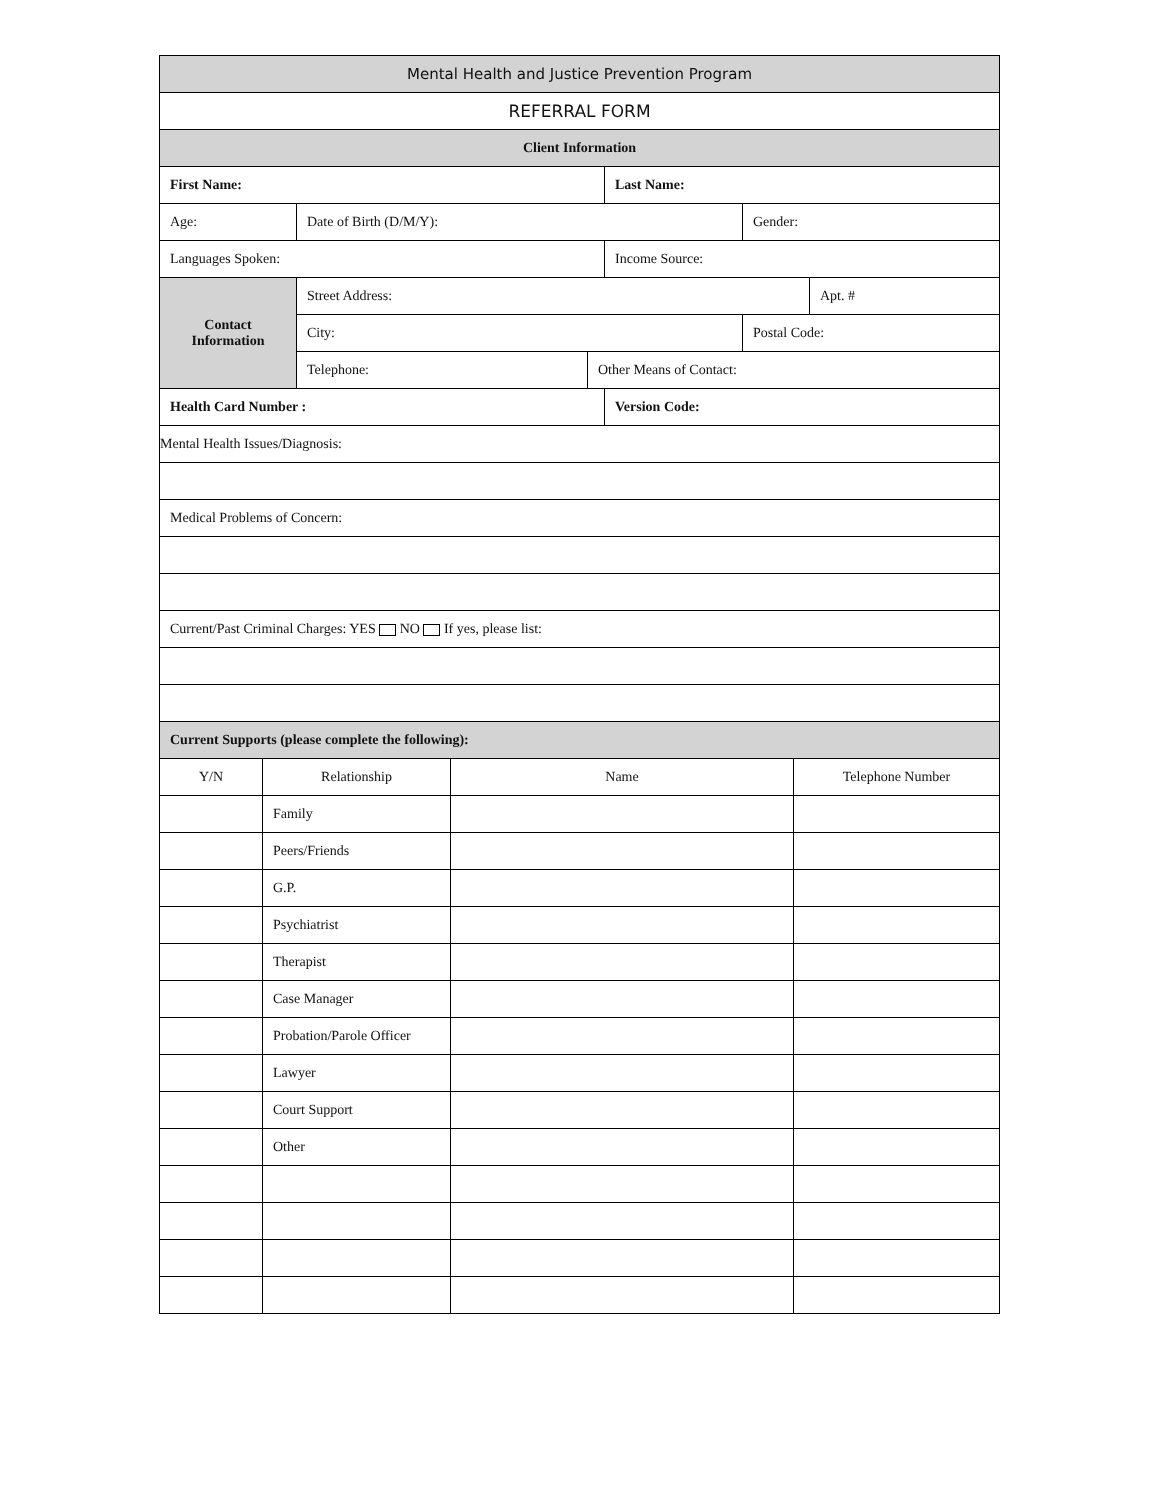| Mental Health and Justice Prevention Program | | | | | |
| REFERRAL FORM | | | | | |
| Client Information | | | | | |
| First Name: | | | Last Name: | | |
| Age: | Date of Birth (D/M/Y): | | | Gender: | |
| Languages Spoken: | | | Income Source: | | |
| Contact Information | Street Address: | | | | Apt. # |
| | City: | | | Postal Code: | |
| | Telephone: | Other Means of Contact: | | | |
| Health Card Number : | | | Version Code: | | |
| Mental Health Issues/Diagnosis: | | | | | |
| Medical Problems of Concern: | | | | | |
| Current/Past Criminal Charges: YES NO If yes, please list: | | | | | |
| Current Supports (please complete the following): | | | | | |
| Y/N | Relationship | Name | Telephone Number |
| --- | --- | --- | --- |
| | Family | | |
| | Peers/Friends | | |
| | G.P. | | |
| | Psychiatrist | | |
| | Therapist | | |
| | Case Manager | | |
| | Probation/Parole Officer | | |
| | Lawyer | | |
| | Court Support | | |
| | Other | | |